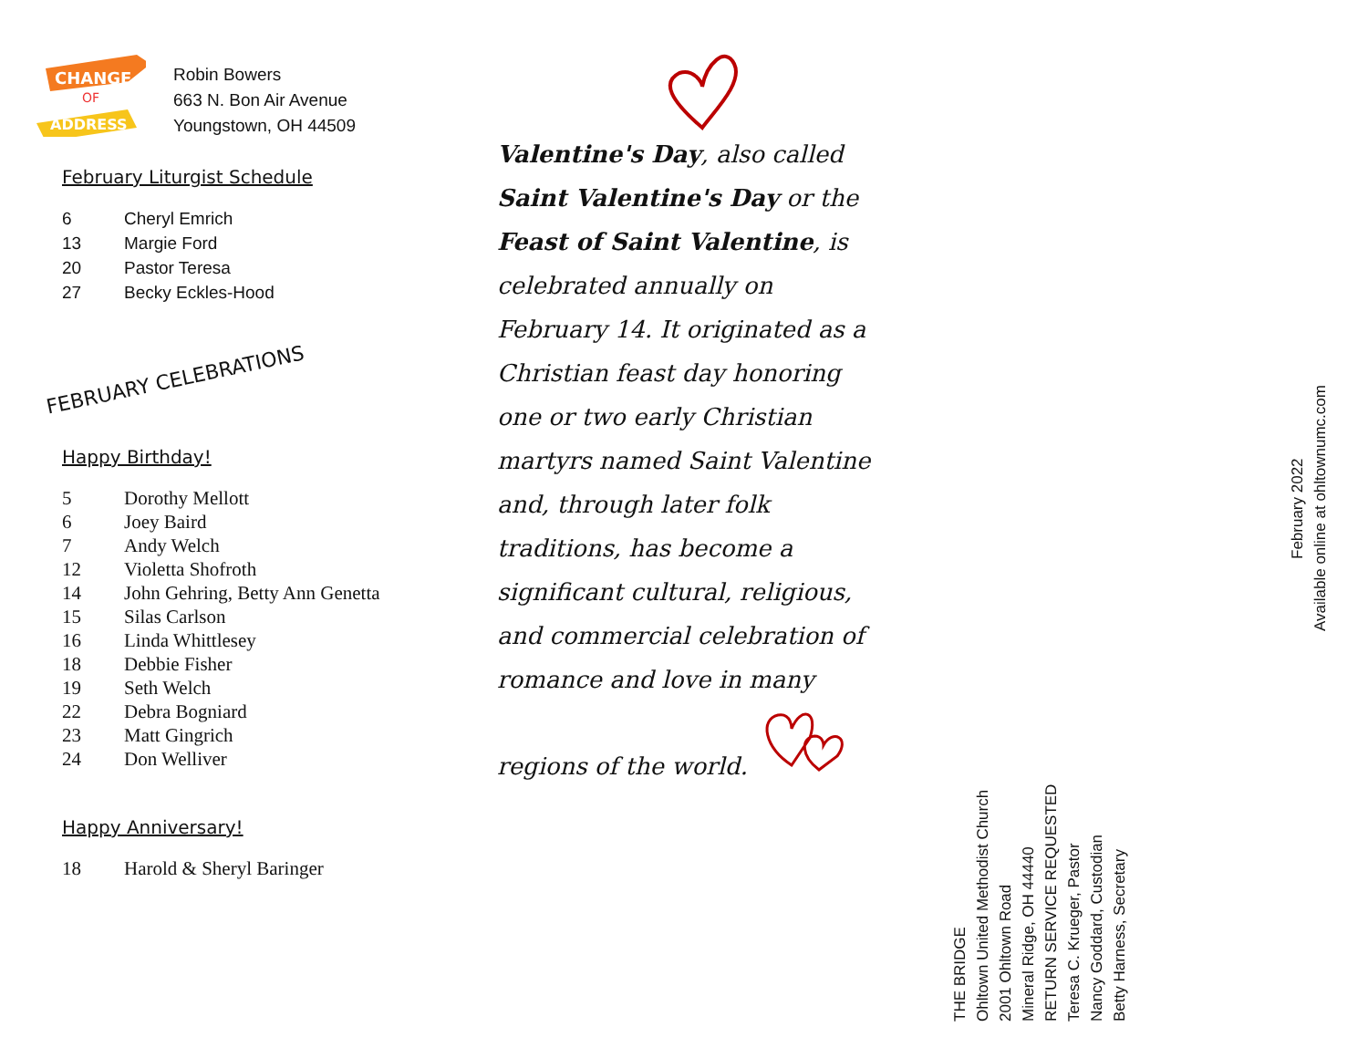CHANGE
OF
ADDRESS
Robin Bowers
663 N. Bon Air Avenue
Youngstown, OH 44509
February Liturgist Schedule
| 6 | Cheryl Emrich |
| 13 | Margie Ford |
| 20 | Pastor Teresa |
| 27 | Becky Eckles-Hood |
FEBRUARY CELEBRATIONS
Happy Birthday!
| 5 | Dorothy Mellott |
| 6 | Joey Baird |
| 7 | Andy Welch |
| 12 | Violetta Shofroth |
| 14 | John Gehring, Betty Ann Genetta |
| 15 | Silas Carlson |
| 16 | Linda Whittlesey |
| 18 | Debbie Fisher |
| 19 | Seth Welch |
| 22 | Debra Bogniard |
| 23 | Matt Gingrich |
| 24 | Don Welliver |
Happy Anniversary!
| 18 | Harold & Sheryl Baringer |
Valentine's Day, also called Saint Valentine's Day or the Feast of Saint Valentine, is celebrated annually on February 14. It originated as a Christian feast day honoring one or two early Christian martyrs named Saint Valentine and, through later folk traditions, has become a significant cultural, religious, and commercial celebration of romance and love in many regions of the world.
THE BRIDGE
Ohltown United Methodist Church
2001 Ohltown Road
Mineral Ridge, OH 44440
RETURN SERVICE REQUESTED
Teresa C. Krueger, Pastor
Nancy Goddard, Custodian
Betty Harness, Secretary
February 2022
Available online at ohltownumc.com